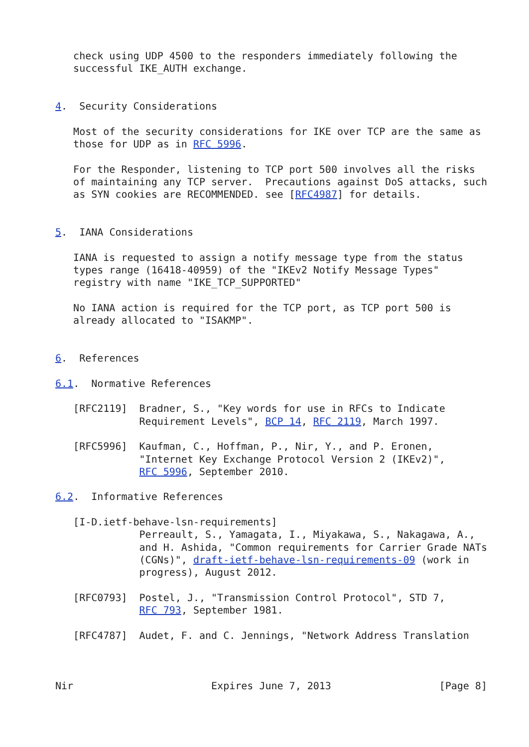check using UDP 4500 to the responders immediately following the
   successful IKE_AUTH exchange.


4.  Security Considerations

   Most of the security considerations for IKE over TCP are the same as
   those for UDP as in RFC 5996.

   For the Responder, listening to TCP port 500 involves all the risks
   of maintaining any TCP server.  Precautions against DoS attacks, such
   as SYN cookies are RECOMMENDED. see [RFC4987] for details.


5.  IANA Considerations

   IANA is requested to assign a notify message type from the status
   types range (16418-40959) of the "IKEv2 Notify Message Types"
   registry with name "IKE_TCP_SUPPORTED"

   No IANA action is required for the TCP port, as TCP port 500 is
   already allocated to "ISAKMP".


6.  References

6.1.  Normative References

   [RFC2119]  Bradner, S., "Key words for use in RFCs to Indicate
              Requirement Levels", BCP 14, RFC 2119, March 1997.

   [RFC5996]  Kaufman, C., Hoffman, P., Nir, Y., and P. Eronen,
              "Internet Key Exchange Protocol Version 2 (IKEv2)",
              RFC 5996, September 2010.

6.2.  Informative References

   [I-D.ietf-behave-lsn-requirements]
              Perreault, S., Yamagata, I., Miyakawa, S., Nakagawa, A.,
              and H. Ashida, "Common requirements for Carrier Grade NATs
              (CGNs)", draft-ietf-behave-lsn-requirements-09 (work in
              progress), August 2012.

   [RFC0793]  Postel, J., "Transmission Control Protocol", STD 7,
              RFC 793, September 1981.

   [RFC4787]  Audet, F. and C. Jennings, "Network Address Translation



Nir                       Expires June 7, 2013                  [Page 8]